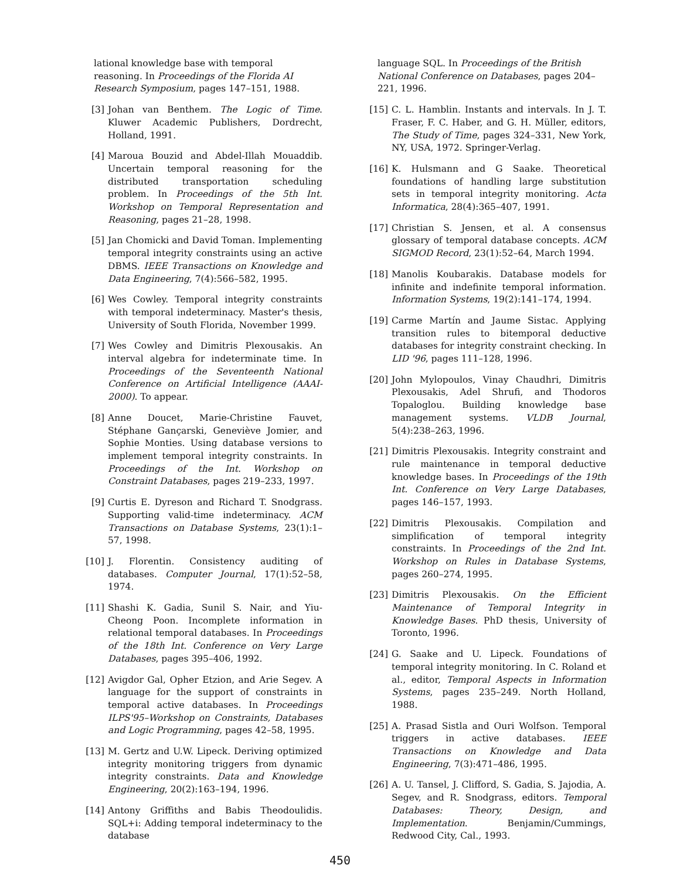lational knowledge base with temporal reasoning. In Proceedings of the Florida AI Research Symposium, pages 147–151, 1988.
[3] Johan van Benthem. The Logic of Time. Kluwer Academic Publishers, Dordrecht, Holland, 1991.
[4] Maroua Bouzid and Abdel-Illah Mouaddib. Uncertain temporal reasoning for the distributed transportation scheduling problem. In Proceedings of the 5th Int. Workshop on Temporal Representation and Reasoning, pages 21–28, 1998.
[5] Jan Chomicki and David Toman. Implementing temporal integrity constraints using an active DBMS. IEEE Transactions on Knowledge and Data Engineering, 7(4):566–582, 1995.
[6] Wes Cowley. Temporal integrity constraints with temporal indeterminacy. Master's thesis, University of South Florida, November 1999.
[7] Wes Cowley and Dimitris Plexousakis. An interval algebra for indeterminate time. In Proceedings of the Seventeenth National Conference on Artificial Intelligence (AAAI-2000). To appear.
[8] Anne Doucet, Marie-Christine Fauvet, Stéphane Gançarski, Geneviève Jomier, and Sophie Monties. Using database versions to implement temporal integrity constraints. In Proceedings of the Int. Workshop on Constraint Databases, pages 219–233, 1997.
[9] Curtis E. Dyreson and Richard T. Snodgrass. Supporting valid-time indeterminacy. ACM Transactions on Database Systems, 23(1):1–57, 1998.
[10] J. Florentin. Consistency auditing of databases. Computer Journal, 17(1):52–58, 1974.
[11] Shashi K. Gadia, Sunil S. Nair, and Yiu-Cheong Poon. Incomplete information in relational temporal databases. In Proceedings of the 18th Int. Conference on Very Large Databases, pages 395–406, 1992.
[12] Avigdor Gal, Opher Etzion, and Arie Segev. A language for the support of constraints in temporal active databases. In Proceedings ILPS'95–Workshop on Constraints, Databases and Logic Programming, pages 42–58, 1995.
[13] M. Gertz and U.W. Lipeck. Deriving optimized integrity monitoring triggers from dynamic integrity constraints. Data and Knowledge Engineering, 20(2):163–194, 1996.
[14] Antony Griffiths and Babis Theodoulidis. SQL+i: Adding temporal indeterminacy to the database
language SQL. In Proceedings of the British National Conference on Databases, pages 204–221, 1996.
[15] C. L. Hamblin. Instants and intervals. In J. T. Fraser, F. C. Haber, and G. H. Müller, editors, The Study of Time, pages 324–331, New York, NY, USA, 1972. Springer-Verlag.
[16] K. Hulsmann and G Saake. Theoretical foundations of handling large substitution sets in temporal integrity monitoring. Acta Informatica, 28(4):365–407, 1991.
[17] Christian S. Jensen, et al. A consensus glossary of temporal database concepts. ACM SIGMOD Record, 23(1):52–64, March 1994.
[18] Manolis Koubarakis. Database models for infinite and indefinite temporal information. Information Systems, 19(2):141–174, 1994.
[19] Carme Martín and Jaume Sistac. Applying transition rules to bitemporal deductive databases for integrity constraint checking. In LID '96, pages 111–128, 1996.
[20] John Mylopoulos, Vinay Chaudhri, Dimitris Plexousakis, Adel Shrufi, and Thodoros Topaloglou. Building knowledge base management systems. VLDB Journal, 5(4):238–263, 1996.
[21] Dimitris Plexousakis. Integrity constraint and rule maintenance in temporal deductive knowledge bases. In Proceedings of the 19th Int. Conference on Very Large Databases, pages 146–157, 1993.
[22] Dimitris Plexousakis. Compilation and simplification of temporal integrity constraints. In Proceedings of the 2nd Int. Workshop on Rules in Database Systems, pages 260–274, 1995.
[23] Dimitris Plexousakis. On the Efficient Maintenance of Temporal Integrity in Knowledge Bases. PhD thesis, University of Toronto, 1996.
[24] G. Saake and U. Lipeck. Foundations of temporal integrity monitoring. In C. Roland et al., editor, Temporal Aspects in Information Systems, pages 235–249. North Holland, 1988.
[25] A. Prasad Sistla and Ouri Wolfson. Temporal triggers in active databases. IEEE Transactions on Knowledge and Data Engineering, 7(3):471–486, 1995.
[26] A. U. Tansel, J. Clifford, S. Gadia, S. Jajodia, A. Segev, and R. Snodgrass, editors. Temporal Databases: Theory, Design, and Implementation. Benjamin/Cummings, Redwood City, Cal., 1993.
450